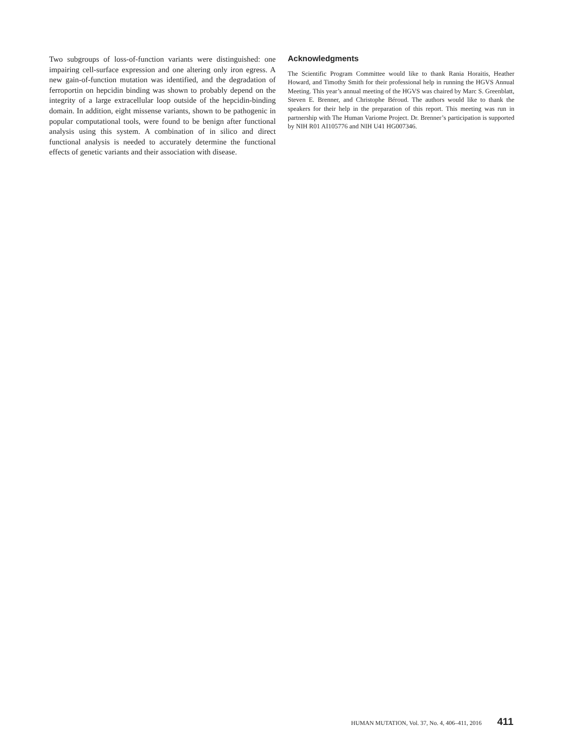Two subgroups of loss-of-function variants were distinguished: one impairing cell-surface expression and one altering only iron egress. A new gain-of-function mutation was identified, and the degradation of ferroportin on hepcidin binding was shown to probably depend on the integrity of a large extracellular loop outside of the hepcidin-binding domain. In addition, eight missense variants, shown to be pathogenic in popular computational tools, were found to be benign after functional analysis using this system. A combination of in silico and direct functional analysis is needed to accurately determine the functional effects of genetic variants and their association with disease.
Acknowledgments
The Scientific Program Committee would like to thank Rania Horaitis, Heather Howard, and Timothy Smith for their professional help in running the HGVS Annual Meeting. This year’s annual meeting of the HGVS was chaired by Marc S. Greenblatt, Steven E. Brenner, and Christophe Béroud. The authors would like to thank the speakers for their help in the preparation of this report. This meeting was run in partnership with The Human Variome Project. Dr. Brenner’s participation is supported by NIH R01 AI105776 and NIH U41 HG007346.
HUMAN MUTATION, Vol. 37, No. 4, 406–411, 2016 411